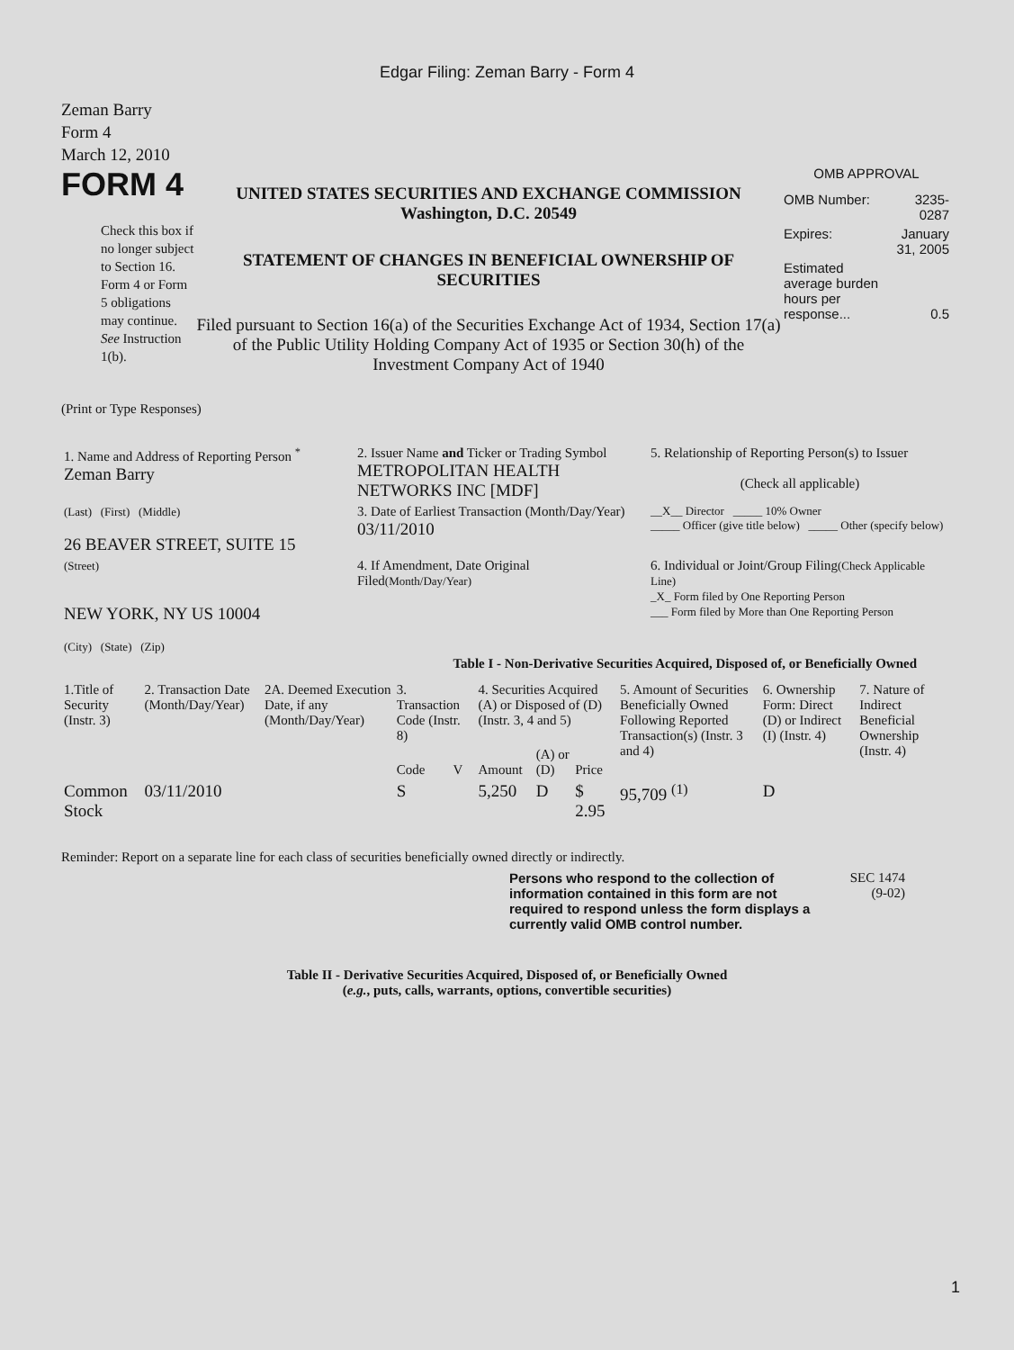Edgar Filing: Zeman Barry - Form 4
Zeman Barry
Form 4
March 12, 2010
FORM 4
Check this box if no longer subject to Section 16. Form 4 or Form 5 obligations may continue. See Instruction 1(b).
UNITED STATES SECURITIES AND EXCHANGE COMMISSION
Washington, D.C. 20549
STATEMENT OF CHANGES IN BENEFICIAL OWNERSHIP OF SECURITIES
Filed pursuant to Section 16(a) of the Securities Exchange Act of 1934, Section 17(a) of the Public Utility Holding Company Act of 1935 or Section 30(h) of the Investment Company Act of 1940
OMB APPROVAL
| OMB Number: | 3235-0287 |
| Expires: | January 31, 2005 |
| Estimated average burden hours per response... | 0.5 |
(Print or Type Responses)
| 1. Name and Address of Reporting Person <sup>*</sup> Zeman Barry | 2. Issuer Name and Ticker or Trading Symbol METROPOLITAN HEALTH NETWORKS INC [MDF] | 5. Relationship of Reporting Person(s) to Issuer (Check all applicable) |
| (Last) (First) (Middle) 26 BEAVER STREET, SUITE 15 | 3. Date of Earliest Transaction (Month/Day/Year) 03/11/2010 | __X__ Director _____ 10% Owner _____ Officer (give title below) _____ Other (specify below) |
| (Street) NEW YORK, NY US 10004 (City) (State) (Zip) | 4. If Amendment, Date Original Filed (Month/Day/Year) | 6. Individual or Joint/Group Filing (Check Applicable Line) _X_ Form filed by One Reporting Person ___ Form filed by More than One Reporting Person |
Table I - Non-Derivative Securities Acquired, Disposed of, or Beneficially Owned
| 1.Title of Security (Instr. 3) | 2. Transaction Date (Month/Day/Year) | 2A. Deemed Execution Date, if any (Month/Day/Year) | 3. Transaction Code (Instr. 8) | | 4. Securities Acquired (A) or Disposed of (D) (Instr. 3, 4 and 5) | | | 5. Amount of Securities Beneficially Owned Following Reported Transaction(s) (Instr. 3 and 4) | 6. Ownership Form: Direct (D) or Indirect (I) (Instr. 4) | 7. Nature of Indirect Beneficial Ownership (Instr. 4) |
| --- | --- | --- | --- | --- | --- | --- | --- | --- | --- | --- |
| | | | Code | V | Amount | (A) or (D) | Price | | | |
| Common Stock | 03/11/2010 | | S | | 5,250 | D | $ 2.95 | 95,709 <sup>(1)</sup> | D | |
Reminder: Report on a separate line for each class of securities beneficially owned directly or indirectly.
Persons who respond to the collection of information contained in this form are not required to respond unless the form displays a currently valid OMB control number.
SEC 1474
(9-02)
Table II - Derivative Securities Acquired, Disposed of, or Beneficially Owned
(e.g., puts, calls, warrants, options, convertible securities)
1